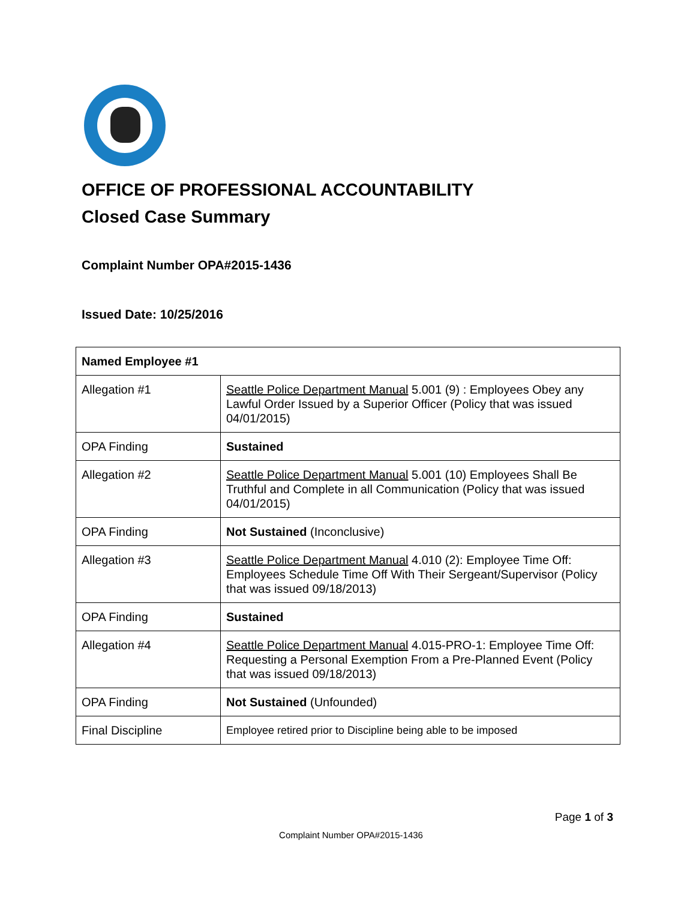OFFICE OF PROFESSIONAL ACCOUNTABILITY
Closed Case Summary
Complaint Number OPA#2015-1436
Issued Date: 10/25/2016
| Named Employee #1 | |
| Allegation #1 | Seattle Police Department Manual 5.001 (9) : Employees Obey any Lawful Order Issued by a Superior Officer (Policy that was issued 04/01/2015) |
| OPA Finding | Sustained |
| Allegation #2 | Seattle Police Department Manual 5.001 (10) Employees Shall Be Truthful and Complete in all Communication (Policy that was issued 04/01/2015) |
| OPA Finding | Not Sustained (Inconclusive) |
| Allegation #3 | Seattle Police Department Manual 4.010 (2): Employee Time Off: Employees Schedule Time Off With Their Sergeant/Supervisor (Policy that was issued 09/18/2013) |
| OPA Finding | Sustained |
| Allegation #4 | Seattle Police Department Manual 4.015-PRO-1: Employee Time Off: Requesting a Personal Exemption From a Pre-Planned Event (Policy that was issued 09/18/2013) |
| OPA Finding | Not Sustained (Unfounded) |
| Final Discipline | Employee retired prior to Discipline being able to be imposed |
Page 1 of 3
Complaint Number OPA#2015-1436